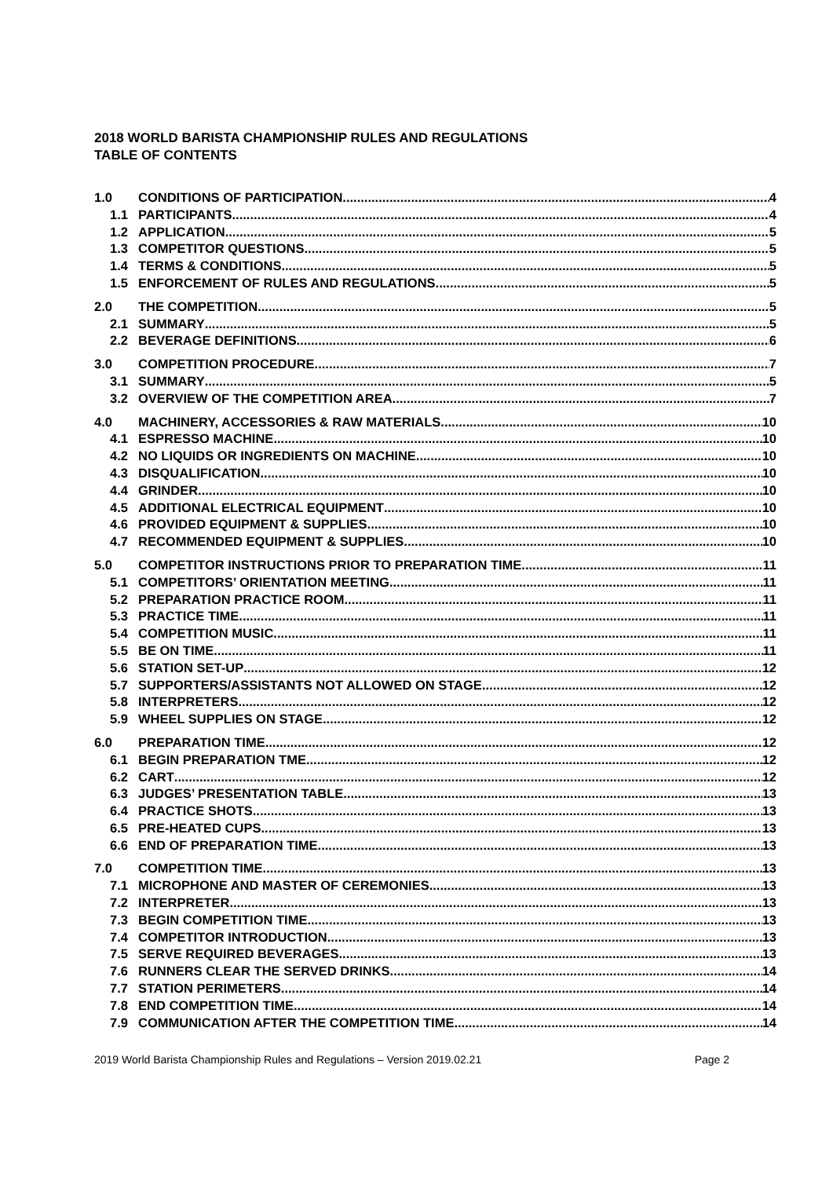2018 WORLD BARISTA CHAMPIONSHIP RULES AND REGULATIONS
TABLE OF CONTENTS
1.0 CONDITIONS OF PARTICIPATION 4
1.1 PARTICIPANTS 4
1.2 APPLICATION 5
1.3 COMPETITOR QUESTIONS 5
1.4 TERMS & CONDITIONS 5
1.5 ENFORCEMENT OF RULES AND REGULATIONS 5
2.0 THE COMPETITION 5
2.1 SUMMARY 5
2.2 BEVERAGE DEFINITIONS 6
3.0 COMPETITION PROCEDURE 7
3.1 SUMMARY 5
3.2 OVERVIEW OF THE COMPETITION AREA 7
4.0 MACHINERY, ACCESSORIES & RAW MATERIALS 10
4.1 ESPRESSO MACHINE 10
4.2 NO LIQUIDS OR INGREDIENTS ON MACHINE 10
4.3 DISQUALIFICATION 10
4.4 GRINDER 10
4.5 ADDITIONAL ELECTRICAL EQUIPMENT 10
4.6 PROVIDED EQUIPMENT & SUPPLIES 10
4.7 RECOMMENDED EQUIPMENT & SUPPLIES 10
5.0 COMPETITOR INSTRUCTIONS PRIOR TO PREPARATION TIME 11
5.1 COMPETITORS’ ORIENTATION MEETING 11
5.2 PREPARATION PRACTICE ROOM 11
5.3 PRACTICE TIME 11
5.4 COMPETITION MUSIC 11
5.5 BE ON TIME 11
5.6 STATION SET-UP 12
5.7 SUPPORTERS/ASSISTANTS NOT ALLOWED ON STAGE 12
5.8 INTERPRETERS. 12
5.9 WHEEL SUPPLIES ON STAGE 12
6.0 PREPARATION TIME 12
6.1 BEGIN PREPARATION TME 12
6.2 CART 12
6.3 JUDGES’ PRESENTATION TABLE 13
6.4 PRACTICE SHOTS 13
6.5 PRE-HEATED CUPS 13
6.6 END OF PREPARATION TIME 13
7.0 COMPETITION TIME 13
7.1 MICROPHONE AND MASTER OF CEREMONIES 13
7.2 INTERPRETER 13
7.3 BEGIN COMPETITION TIME 13
7.4 COMPETITOR INTRODUCTION 13
7.5 SERVE REQUIRED BEVERAGES 13
7.6 RUNNERS CLEAR THE SERVED DRINKS 14
7.7 STATION PERIMETERS 14
7.8 END COMPETITION TIME 14
7.9 COMMUNICATION AFTER THE COMPETITION TIME 14
2019 World Barista Championship Rules and Regulations – Version 2019.02.21 Page 2